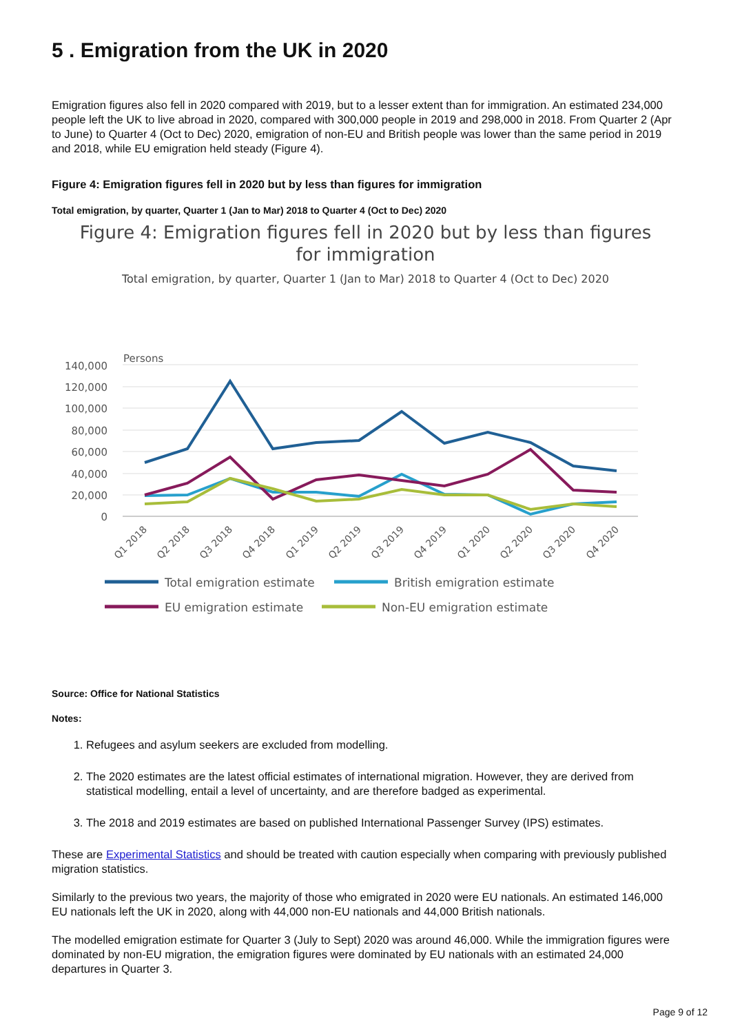5 . Emigration from the UK in 2020
Emigration figures also fell in 2020 compared with 2019, but to a lesser extent than for immigration. An estimated 234,000 people left the UK to live abroad in 2020, compared with 300,000 people in 2019 and 298,000 in 2018. From Quarter 2 (Apr to June) to Quarter 4 (Oct to Dec) 2020, emigration of non-EU and British people was lower than the same period in 2019 and 2018, while EU emigration held steady (Figure 4).
Figure 4: Emigration figures fell in 2020 but by less than figures for immigration
Total emigration, by quarter, Quarter 1 (Jan to Mar) 2018 to Quarter 4 (Oct to Dec) 2020
Figure 4: Emigration figures fell in 2020 but by less than figures for immigration
Total emigration, by quarter, Quarter 1 (Jan to Mar) 2018 to Quarter 4 (Oct to Dec) 2020
Persons
140,000
120,000
100,000
80,000
60,000
40,000
20,000
0
Q1 2018
Q2 2018
Q3 2018
Q4 2018
Q1 2019
Q2 2019
Q3 2019
Q4 2019
Q1 2020
Q2 2020
Q3 2020
Q4 2020
Total emigration estimate
British emigration estimate
EU emigration estimate
Non-EU emigration estimate
Source: Office for National Statistics
Notes:
1. Refugees and asylum seekers are excluded from modelling.
2. The 2020 estimates are the latest official estimates of international migration. However, they are derived from statistical modelling, entail a level of uncertainty, and are therefore badged as experimental.
3. The 2018 and 2019 estimates are based on published International Passenger Survey (IPS) estimates.
These are Experimental Statistics and should be treated with caution especially when comparing with previously published migration statistics.
Similarly to the previous two years, the majority of those who emigrated in 2020 were EU nationals. An estimated 146,000 EU nationals left the UK in 2020, along with 44,000 non-EU nationals and 44,000 British nationals.
The modelled emigration estimate for Quarter 3 (July to Sept) 2020 was around 46,000. While the immigration figures were dominated by non-EU migration, the emigration figures were dominated by EU nationals with an estimated 24,000 departures in Quarter 3.
Page 9 of 12